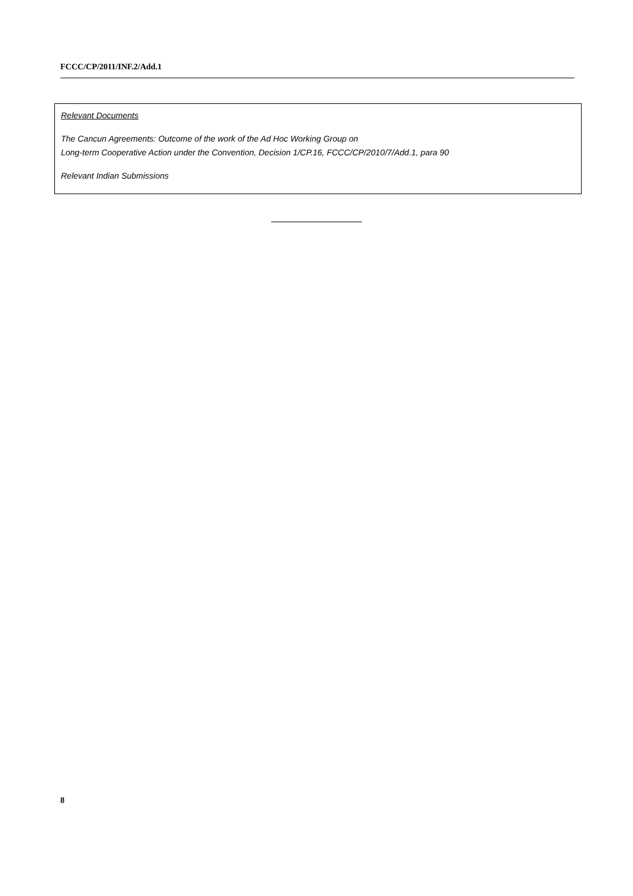FCCC/CP/2011/INF.2/Add.1
Relevant Documents
The Cancun Agreements: Outcome of the work of the Ad Hoc Working Group on
Long-term Cooperative Action under the Convention, Decision 1/CP.16, FCCC/CP/2010/7/Add.1, para 90
Relevant Indian Submissions
8